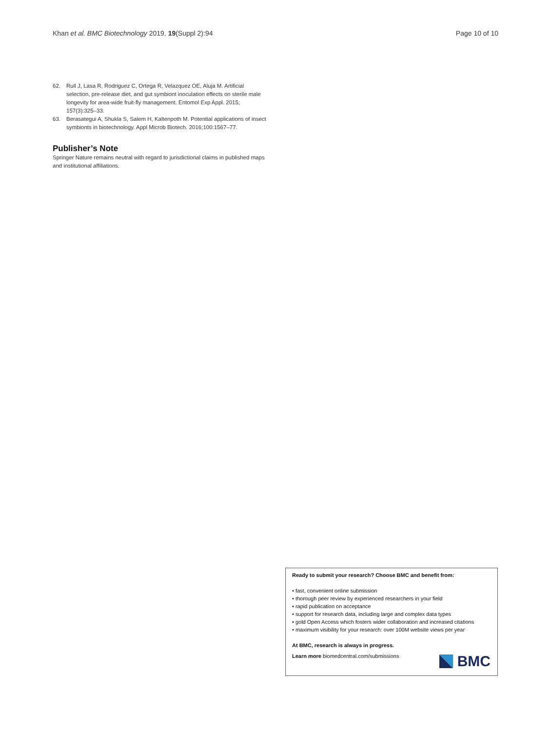Khan et al. BMC Biotechnology 2019, 19(Suppl 2):94
Page 10 of 10
62. Rull J, Lasa R, Rodriguez C, Ortega R, Velazquez OE, Aluja M. Artificial selection, pre-release diet, and gut symbiont inoculation effects on sterile male longevity for area-wide fruit-fly management. Entomol Exp Appl. 2015; 157(3):325–33.
63. Berasategui A, Shukla S, Salem H, Kaltenpoth M. Potential applications of insect symbionts in biotechnology. Appl Microb Biotech. 2016;100:1567–77.
Publisher’s Note
Springer Nature remains neutral with regard to jurisdictional claims in published maps and institutional affiliations.
Ready to submit your research? Choose BMC and benefit from:
• fast, convenient online submission
• thorough peer review by experienced researchers in your field
• rapid publication on acceptance
• support for research data, including large and complex data types
• gold Open Access which fosters wider collaboration and increased citations
• maximum visibility for your research: over 100M website views per year
At BMC, research is always in progress.
Learn more biomedcentral.com/submissions
BMC